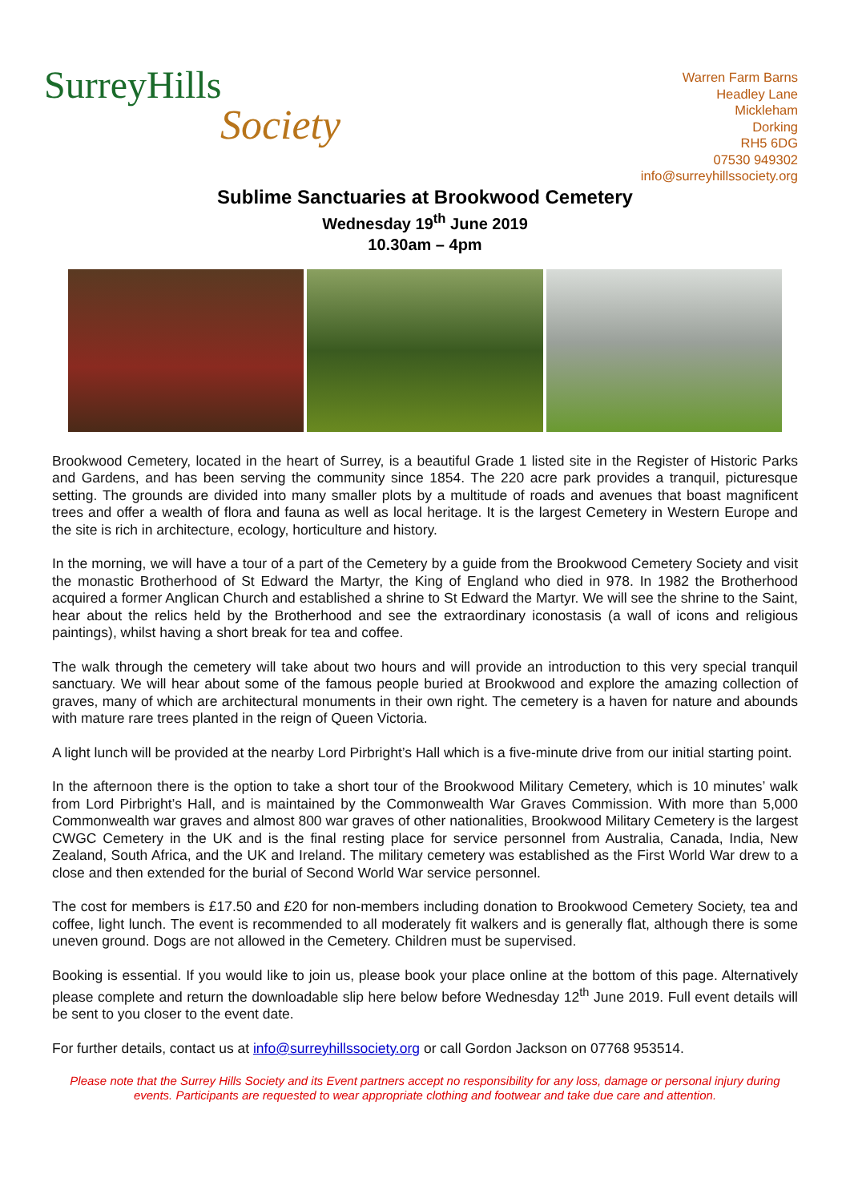SurreyHills
Society
Warren Farm Barns
Headley Lane
Mickleham
Dorking
RH5 6DG
07530 949302
info@surreyhillssociety.org
Sublime Sanctuaries at Brookwood Cemetery
Wednesday 19<sup>th</sup> June 2019
10.30am – 4pm
Brookwood Cemetery, located in the heart of Surrey, is a beautiful Grade 1 listed site in the Register of Historic Parks and Gardens, and has been serving the community since 1854. The 220 acre park provides a tranquil, picturesque setting. The grounds are divided into many smaller plots by a multitude of roads and avenues that boast magnificent trees and offer a wealth of flora and fauna as well as local heritage. It is the largest Cemetery in Western Europe and the site is rich in architecture, ecology, horticulture and history.
In the morning, we will have a tour of a part of the Cemetery by a guide from the Brookwood Cemetery Society and visit the monastic Brotherhood of St Edward the Martyr, the King of England who died in 978. In 1982 the Brotherhood acquired a former Anglican Church and established a shrine to St Edward the Martyr. We will see the shrine to the Saint, hear about the relics held by the Brotherhood and see the extraordinary iconostasis (a wall of icons and religious paintings), whilst having a short break for tea and coffee.
The walk through the cemetery will take about two hours and will provide an introduction to this very special tranquil sanctuary. We will hear about some of the famous people buried at Brookwood and explore the amazing collection of graves, many of which are architectural monuments in their own right. The cemetery is a haven for nature and abounds with mature rare trees planted in the reign of Queen Victoria.
A light lunch will be provided at the nearby Lord Pirbright’s Hall which is a five-minute drive from our initial starting point.
In the afternoon there is the option to take a short tour of the Brookwood Military Cemetery, which is 10 minutes’ walk from Lord Pirbright’s Hall, and is maintained by the Commonwealth War Graves Commission. With more than 5,000 Commonwealth war graves and almost 800 war graves of other nationalities, Brookwood Military Cemetery is the largest CWGC Cemetery in the UK and is the final resting place for service personnel from Australia, Canada, India, New Zealand, South Africa, and the UK and Ireland. The military cemetery was established as the First World War drew to a close and then extended for the burial of Second World War service personnel.
The cost for members is £17.50 and £20 for non-members including donation to Brookwood Cemetery Society, tea and coffee, light lunch. The event is recommended to all moderately fit walkers and is generally flat, although there is some uneven ground. Dogs are not allowed in the Cemetery. Children must be supervised.
Booking is essential. If you would like to join us, please book your place online at the bottom of this page. Alternatively please complete and return the downloadable slip here below before Wednesday 12<sup>th</sup> June 2019. Full event details will be sent to you closer to the event date.
For further details, contact us at info@surreyhillssociety.org or call Gordon Jackson on 07768 953514.
Please note that the Surrey Hills Society and its Event partners accept no responsibility for any loss, damage or personal injury during events. Participants are requested to wear appropriate clothing and footwear and take due care and attention.